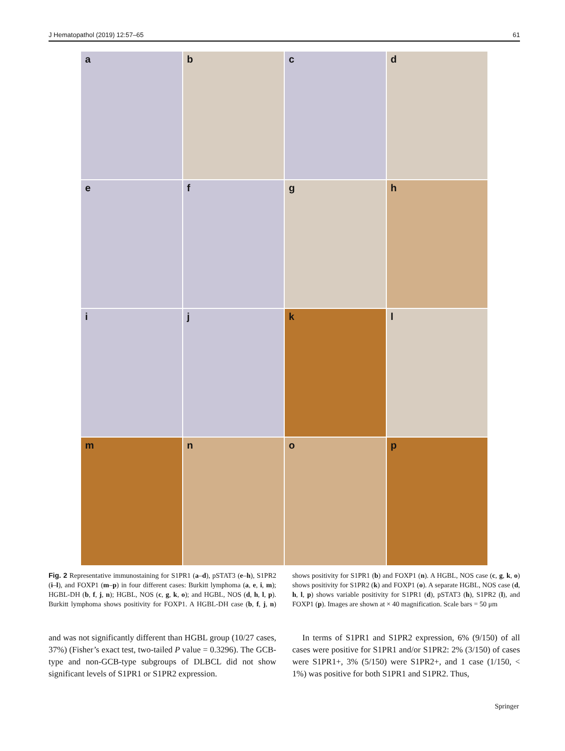J Hematopathol (2019) 12:57–65 61
a
b
c
d
e
f
g
h
i
j
k
l
m
n
o
p
Fig. 2 Representative immunostaining for S1PR1 (a–d), pSTAT3 (e–h), S1PR2 (i–l), and FOXP1 (m–p) in four different cases: Burkitt lymphoma (a, e, i, m); HGBL-DH (b, f, j, n); HGBL, NOS (c, g, k, o); and HGBL, NOS (d, h, l, p). Burkitt lymphoma shows positivity for FOXP1. A HGBL-DH case (b, f, j, n) shows positivity for S1PR1 (b) and FOXP1 (n). A HGBL, NOS case (c, g, k, o) shows positivity for S1PR2 (k) and FOXP1 (o). A separate HGBL, NOS case (d, h, l, p) shows variable positivity for S1PR1 (d), pSTAT3 (h), S1PR2 (l), and FOXP1 (p). Images are shown at × 40 magnification. Scale bars = 50 μm
and was not significantly different than HGBL group (10/27 cases, 37%) (Fisher’s exact test, two-tailed P value = 0.3296). The GCB-type and non-GCB-type subgroups of DLBCL did not show significant levels of S1PR1 or S1PR2 expression.
In terms of S1PR1 and S1PR2 expression, 6% (9/150) of all cases were positive for S1PR1 and/or S1PR2: 2% (3/150) of cases were S1PR1+, 3% (5/150) were S1PR2+, and 1 case (1/150, < 1%) was positive for both S1PR1 and S1PR2. Thus,
Springer